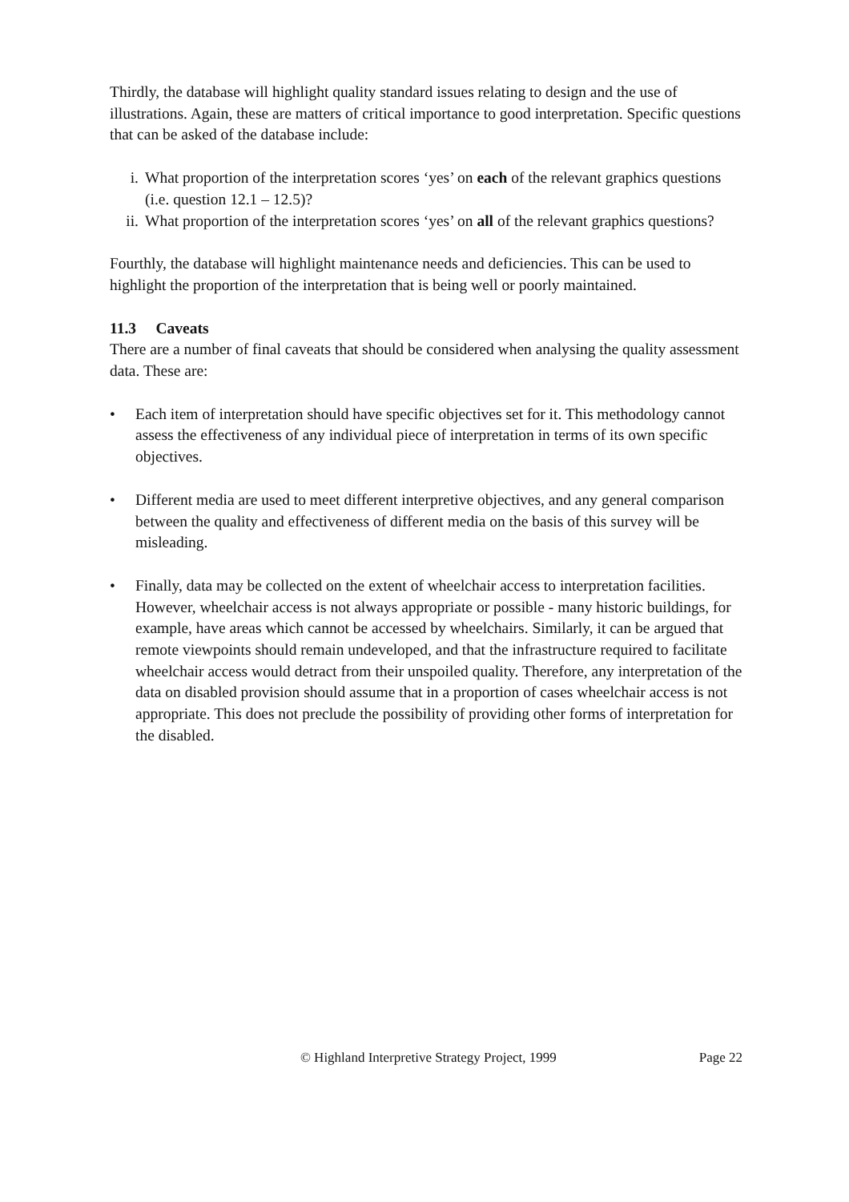Thirdly, the database will highlight quality standard issues relating to design and the use of illustrations. Again, these are matters of critical importance to good interpretation. Specific questions that can be asked of the database include:
i. What proportion of the interpretation scores ‘yes’ on each of the relevant graphics questions (i.e. question 12.1 – 12.5)?
ii. What proportion of the interpretation scores ‘yes’ on all of the relevant graphics questions?
Fourthly, the database will highlight maintenance needs and deficiencies. This can be used to highlight the proportion of the interpretation that is being well or poorly maintained.
11.3 Caveats
There are a number of final caveats that should be considered when analysing the quality assessment data. These are:
• Each item of interpretation should have specific objectives set for it. This methodology cannot assess the effectiveness of any individual piece of interpretation in terms of its own specific objectives.
• Different media are used to meet different interpretive objectives, and any general comparison between the quality and effectiveness of different media on the basis of this survey will be misleading.
• Finally, data may be collected on the extent of wheelchair access to interpretation facilities. However, wheelchair access is not always appropriate or possible - many historic buildings, for example, have areas which cannot be accessed by wheelchairs. Similarly, it can be argued that remote viewpoints should remain undeveloped, and that the infrastructure required to facilitate wheelchair access would detract from their unspoiled quality. Therefore, any interpretation of the data on disabled provision should assume that in a proportion of cases wheelchair access is not appropriate. This does not preclude the possibility of providing other forms of interpretation for the disabled.
© Highland Interpretive Strategy Project, 1999 Page 22